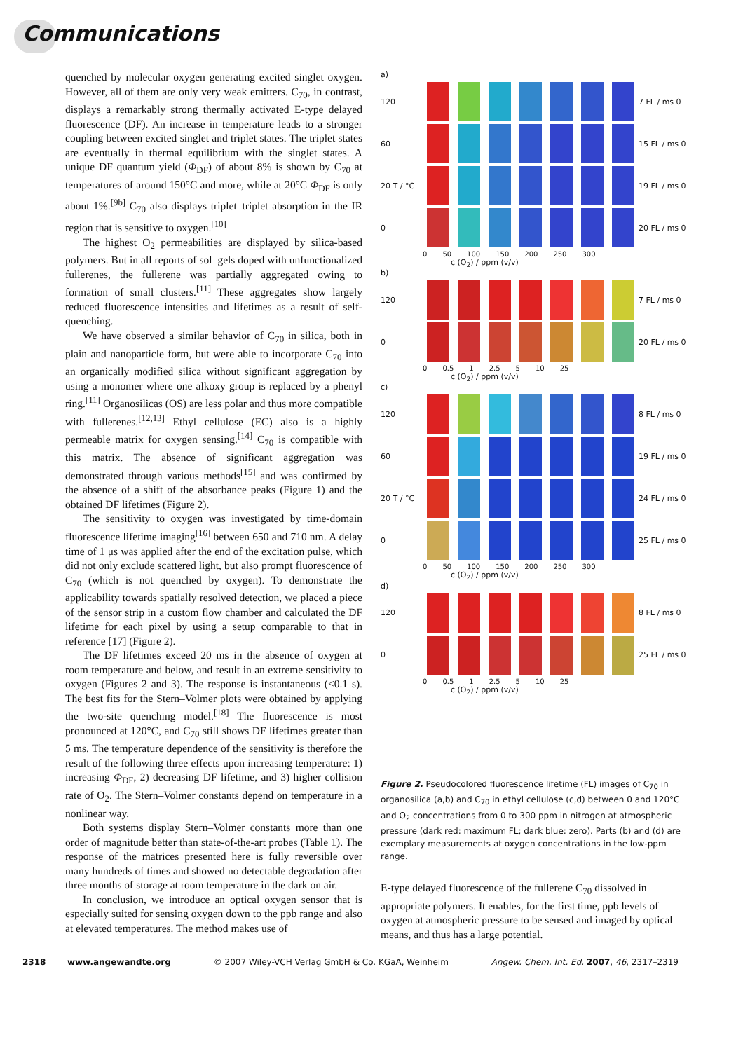Communications
quenched by molecular oxygen generating excited singlet oxygen. However, all of them are only very weak emitters. C<sub>70</sub>, in contrast, displays a remarkably strong thermally activated E-type delayed fluorescence (DF). An increase in temperature leads to a stronger coupling between excited singlet and triplet states. The triplet states are eventually in thermal equilibrium with the singlet states. A unique DF quantum yield (Φ<sub>DF</sub>) of about 8% is shown by C<sub>70</sub> at temperatures of around 150°C and more, while at 20°C Φ<sub>DF</sub> is only about 1%.<sup>[9b]</sup> C<sub>70</sub> also displays triplet–triplet absorption in the IR region that is sensitive to oxygen.<sup>[10]</sup>
The highest O<sub>2</sub> permeabilities are displayed by silica-based polymers. But in all reports of sol–gels doped with unfunctionalized fullerenes, the fullerene was partially aggregated owing to formation of small clusters.<sup>[11]</sup> These aggregates show largely reduced fluorescence intensities and lifetimes as a result of self-quenching.
We have observed a similar behavior of C<sub>70</sub> in silica, both in plain and nanoparticle form, but were able to incorporate C<sub>70</sub> into an organically modified silica without significant aggregation by using a monomer where one alkoxy group is replaced by a phenyl ring.<sup>[11]</sup> Organosilicas (OS) are less polar and thus more compatible with fullerenes.<sup>[12,13]</sup> Ethyl cellulose (EC) also is a highly permeable matrix for oxygen sensing.<sup>[14]</sup> C<sub>70</sub> is compatible with this matrix. The absence of significant aggregation was demonstrated through various methods<sup>[15]</sup> and was confirmed by the absence of a shift of the absorbance peaks (Figure 1) and the obtained DF lifetimes (Figure 2).
The sensitivity to oxygen was investigated by time-domain fluorescence lifetime imaging<sup>[16]</sup> between 650 and 710 nm. A delay time of 1 μs was applied after the end of the excitation pulse, which did not only exclude scattered light, but also prompt fluorescence of C<sub>70</sub> (which is not quenched by oxygen). To demonstrate the applicability towards spatially resolved detection, we placed a piece of the sensor strip in a custom flow chamber and calculated the DF lifetime for each pixel by using a setup comparable to that in reference [17] (Figure 2).
The DF lifetimes exceed 20 ms in the absence of oxygen at room temperature and below, and result in an extreme sensitivity to oxygen (Figures 2 and 3). The response is instantaneous (<0.1 s). The best fits for the Stern–Volmer plots were obtained by applying the two-site quenching model.<sup>[18]</sup> The fluorescence is most pronounced at 120°C, and C<sub>70</sub> still shows DF lifetimes greater than 5 ms. The temperature dependence of the sensitivity is therefore the result of the following three effects upon increasing temperature: 1) increasing Φ<sub>DF</sub>, 2) decreasing DF lifetime, and 3) higher collision rate of O<sub>2</sub>. The Stern–Volmer constants depend on temperature in a nonlinear way.
Both systems display Stern–Volmer constants more than one order of magnitude better than state-of-the-art probes (Table 1). The response of the matrices presented here is fully reversible over many hundreds of times and showed no detectable degradation after three months of storage at room temperature in the dark on air.
In conclusion, we introduce an optical oxygen sensor that is especially suited for sensing oxygen down to the ppb range and also at elevated temperatures. The method makes use of
a)
120 7 FL / ms 0
60 15 FL / ms 0
20 T / °C 19 FL / ms 0
0 20 FL / ms 0
0 50 100 150 200 250 300
c (O<sub>2</sub>) / ppm (v/v)
b)
120 7 FL / ms 0
0 20 FL / ms 0
0 0.5 1 2.5 5 10 25
c (O<sub>2</sub>) / ppm (v/v)
c)
120 8 FL / ms 0
60 19 FL / ms 0
20 T / °C 24 FL / ms 0
0 25 FL / ms 0
0 50 100 150 200 250 300
c (O<sub>2</sub>) / ppm (v/v)
d)
120 8 FL / ms 0
0 25 FL / ms 0
0 0.5 1 2.5 5 10 25
c (O<sub>2</sub>) / ppm (v/v)
Figure 2. Pseudocolored fluorescence lifetime (FL) images of C<sub>70</sub> in organosilica (a,b) and C<sub>70</sub> in ethyl cellulose (c,d) between 0 and 120°C and O<sub>2</sub> concentrations from 0 to 300 ppm in nitrogen at atmospheric pressure (dark red: maximum FL; dark blue: zero). Parts (b) and (d) are exemplary measurements at oxygen concentrations in the low-ppm range.
E-type delayed fluorescence of the fullerene C<sub>70</sub> dissolved in appropriate polymers. It enables, for the first time, ppb levels of oxygen at atmospheric pressure to be sensed and imaged by optical means, and thus has a large potential.
2318 www.angewandte.org © 2007 Wiley-VCH Verlag GmbH & Co. KGaA, Weinheim Angew. Chem. Int. Ed. 2007, 46, 2317–2319